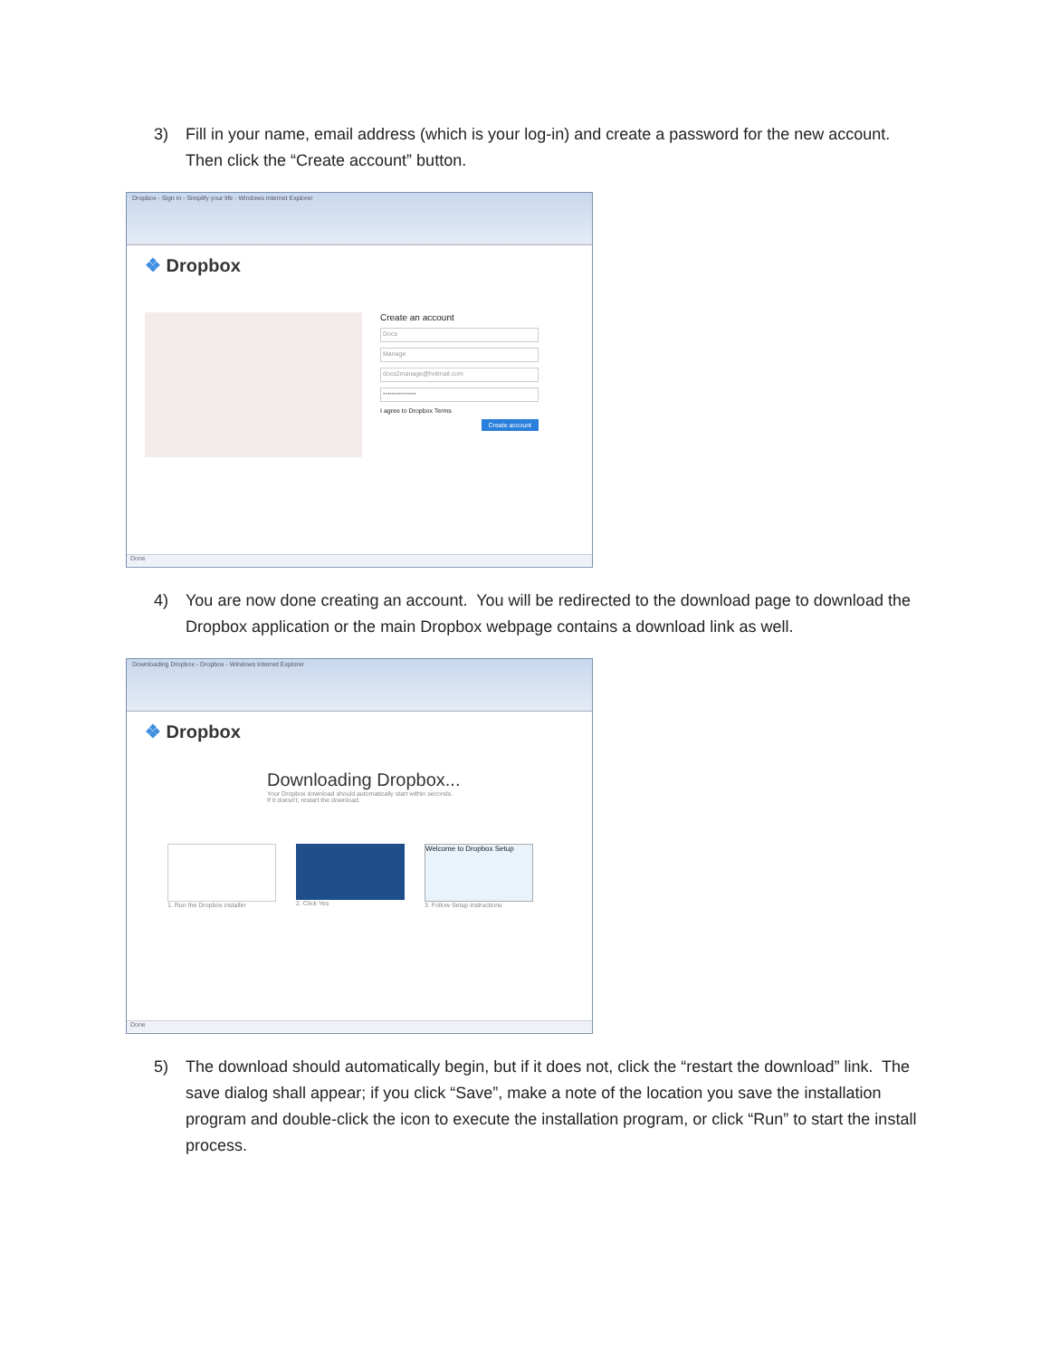3) Fill in your name, email address (which is your log-in) and create a password for the new account. Then click the “Create account” button.
Dropbox - Sign in - Simplify your life - Windows Internet Explorer
❖ Dropbox
Create an account
Docs
Manage
docs2manage@hotmail.com
•••••••••••••••
I agree to Dropbox Terms
Create account
Done
4) You are now done creating an account. You will be redirected to the download page to download the Dropbox application or the main Dropbox webpage contains a download link as well.
Downloading Dropbox - Dropbox - Windows Internet Explorer
❖ Dropbox
Downloading Dropbox...
Your Dropbox download should automatically start within seconds.
If it doesn't, restart the download.
1. Run the Dropbox installer 2. Click Yes
Welcome to Dropbox Setup
3. Follow Setup instructions
Done
5) The download should automatically begin, but if it does not, click the “restart the download” link. The save dialog shall appear; if you click “Save”, make a note of the location you save the installation program and double-click the icon to execute the installation program, or click “Run” to start the install process.